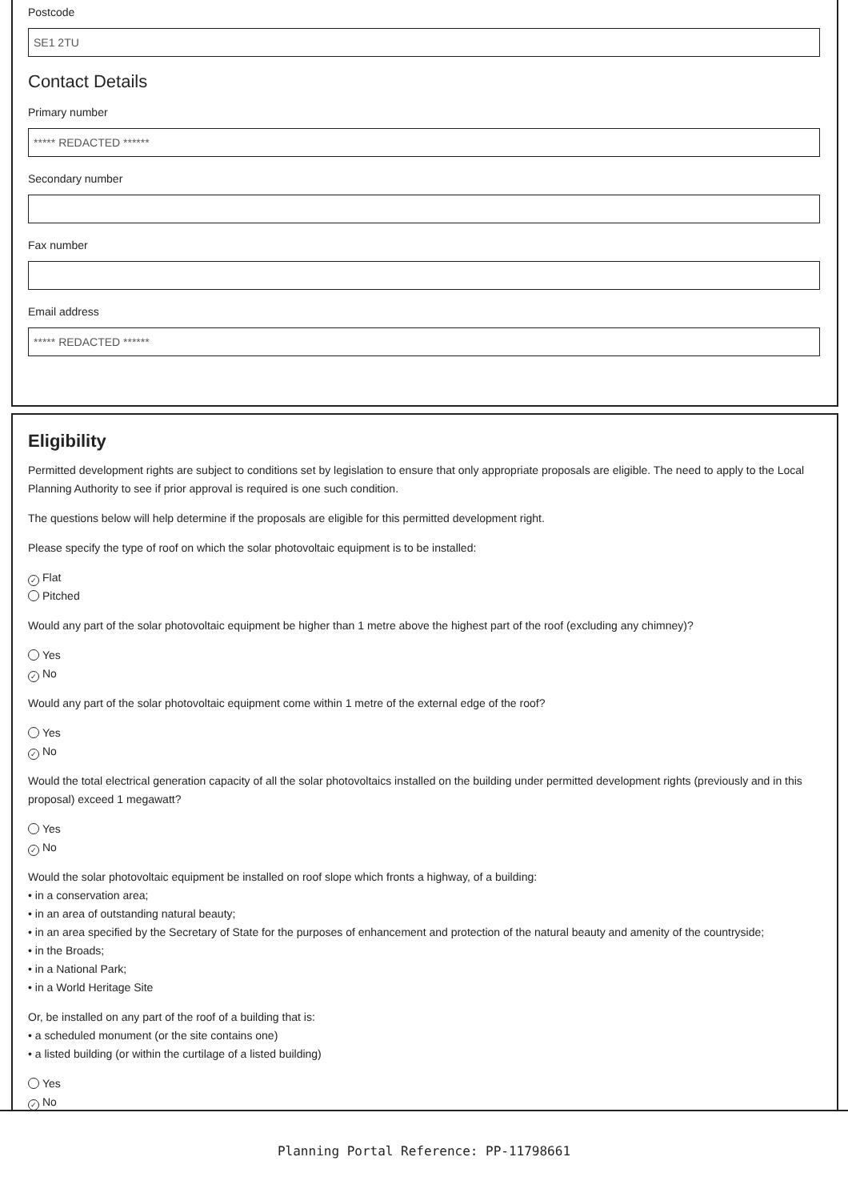Postcode
SE1 2TU
Contact Details
Primary number
***** REDACTED ******
Secondary number
Fax number
Email address
***** REDACTED ******
Eligibility
Permitted development rights are subject to conditions set by legislation to ensure that only appropriate proposals are eligible. The need to apply to the Local Planning Authority to see if prior approval is required is one such condition.
The questions below will help determine if the proposals are eligible for this permitted development right.
Please specify the type of roof on which the solar photovoltaic equipment is to be installed:
✓ Flat
Pitched
Would any part of the solar photovoltaic equipment be higher than 1 metre above the highest part of the roof (excluding any chimney)?
Yes
✓ No
Would any part of the solar photovoltaic equipment come within 1 metre of the external edge of the roof?
Yes
✓ No
Would the total electrical generation capacity of all the solar photovoltaics installed on the building under permitted development rights (previously and in this proposal) exceed 1 megawatt?
Yes
✓ No
Would the solar photovoltaic equipment be installed on roof slope which fronts a highway, of a building:
• in a conservation area;
• in an area of outstanding natural beauty;
• in an area specified by the Secretary of State for the purposes of enhancement and protection of the natural beauty and amenity of the countryside;
• in the Broads;
• in a National Park;
• in a World Heritage Site
Or, be installed on any part of the roof of a building that is:
• a scheduled monument (or the site contains one)
• a listed building (or within the curtilage of a listed building)
Yes
✓ No
Planning Portal Reference: PP-11798661